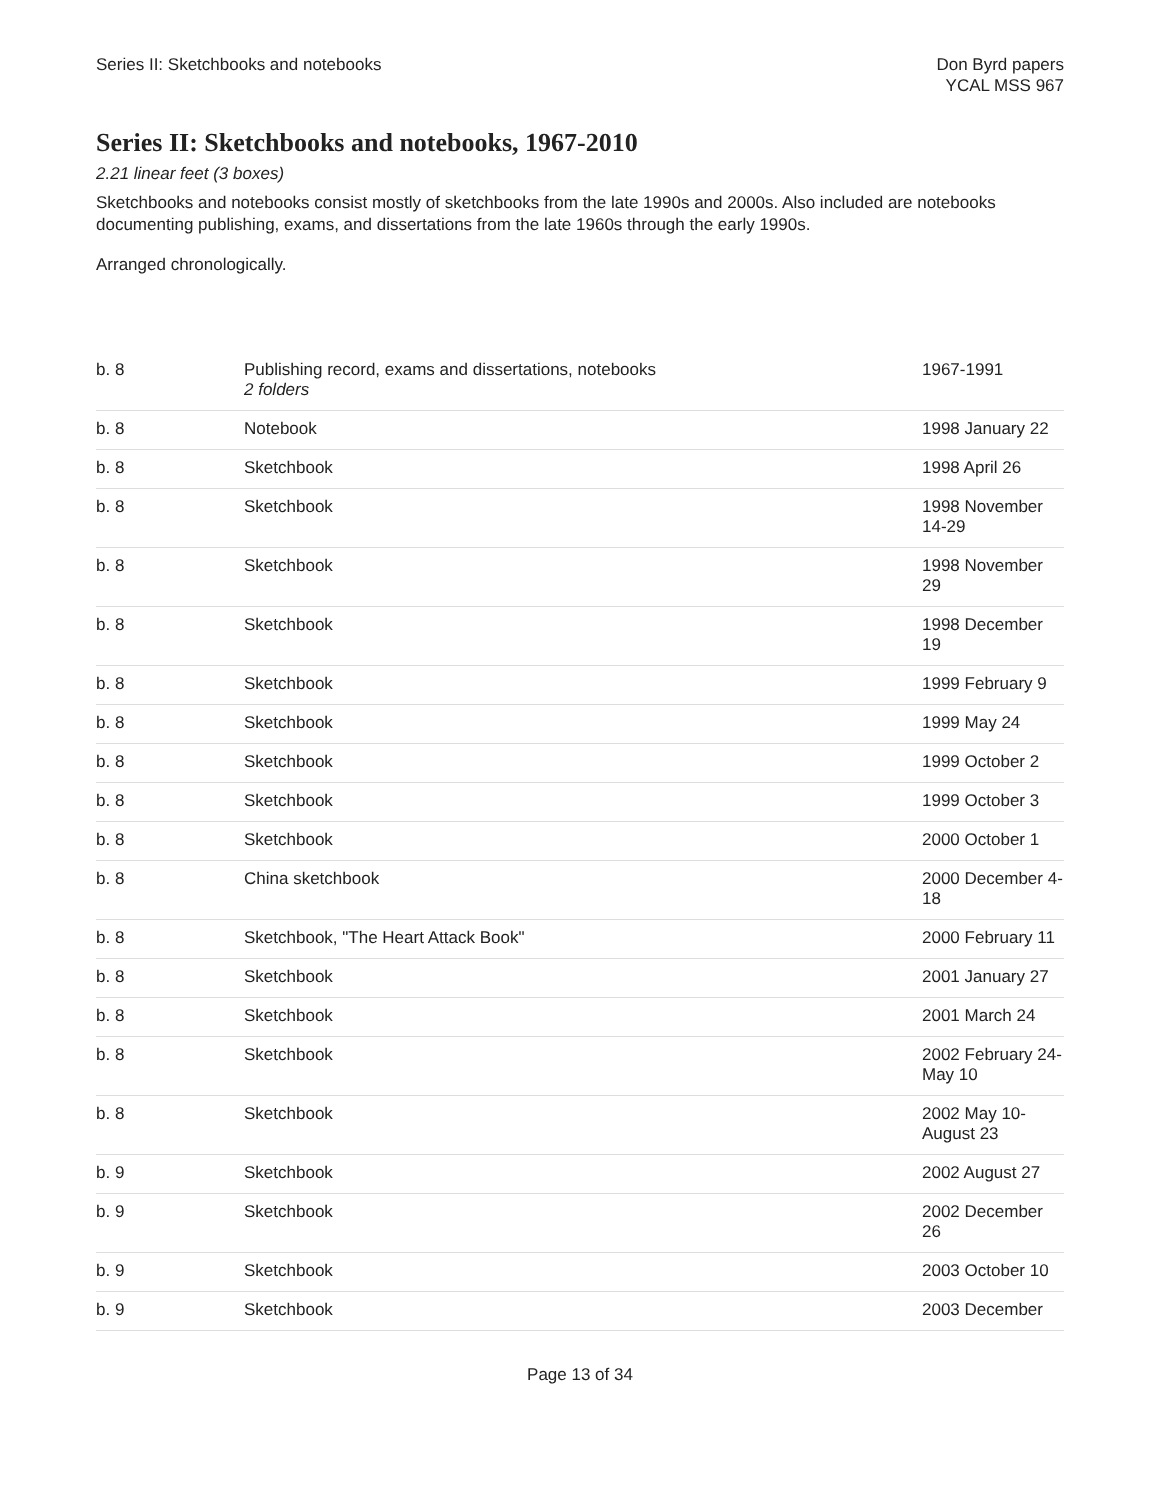Series II: Sketchbooks and notebooks
Don Byrd papers
YCAL MSS 967
Series II: Sketchbooks and notebooks, 1967-2010
2.21 linear feet (3 boxes)
Sketchbooks and notebooks consist mostly of sketchbooks from the late 1990s and 2000s. Also included are notebooks documenting publishing, exams, and dissertations from the late 1960s through the early 1990s.
Arranged chronologically.
| b. 8 | Publishing record, exams and dissertations, notebooks 2 folders | 1967-1991 |
| b. 8 | Notebook | 1998 January 22 |
| b. 8 | Sketchbook | 1998 April 26 |
| b. 8 | Sketchbook | 1998 November 14-29 |
| b. 8 | Sketchbook | 1998 November 29 |
| b. 8 | Sketchbook | 1998 December 19 |
| b. 8 | Sketchbook | 1999 February 9 |
| b. 8 | Sketchbook | 1999 May 24 |
| b. 8 | Sketchbook | 1999 October 2 |
| b. 8 | Sketchbook | 1999 October 3 |
| b. 8 | Sketchbook | 2000 October 1 |
| b. 8 | China sketchbook | 2000 December 4-18 |
| b. 8 | Sketchbook, "The Heart Attack Book" | 2000 February 11 |
| b. 8 | Sketchbook | 2001 January 27 |
| b. 8 | Sketchbook | 2001 March 24 |
| b. 8 | Sketchbook | 2002 February 24-May 10 |
| b. 8 | Sketchbook | 2002 May 10-August 23 |
| b. 9 | Sketchbook | 2002 August 27 |
| b. 9 | Sketchbook | 2002 December 26 |
| b. 9 | Sketchbook | 2003 October 10 |
| b. 9 | Sketchbook | 2003 December |
Page 13 of 34